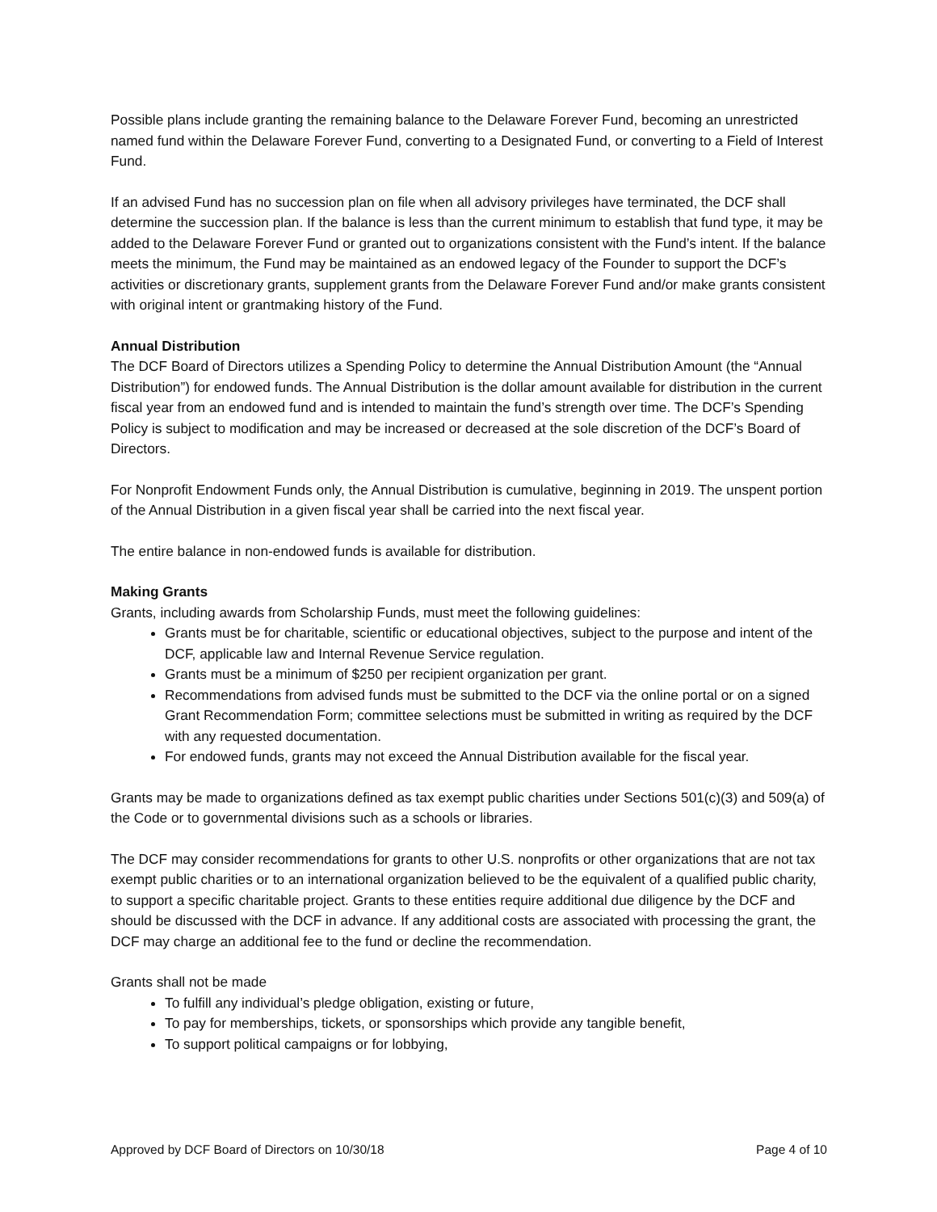Possible plans include granting the remaining balance to the Delaware Forever Fund, becoming an unrestricted named fund within the Delaware Forever Fund, converting to a Designated Fund, or converting to a Field of Interest Fund.
If an advised Fund has no succession plan on file when all advisory privileges have terminated, the DCF shall determine the succession plan. If the balance is less than the current minimum to establish that fund type, it may be added to the Delaware Forever Fund or granted out to organizations consistent with the Fund’s intent. If the balance meets the minimum, the Fund may be maintained as an endowed legacy of the Founder to support the DCF’s activities or discretionary grants, supplement grants from the Delaware Forever Fund and/or make grants consistent with original intent or grantmaking history of the Fund.
Annual Distribution
The DCF Board of Directors utilizes a Spending Policy to determine the Annual Distribution Amount (the “Annual Distribution”) for endowed funds. The Annual Distribution is the dollar amount available for distribution in the current fiscal year from an endowed fund and is intended to maintain the fund’s strength over time. The DCF’s Spending Policy is subject to modification and may be increased or decreased at the sole discretion of the DCF’s Board of Directors.
For Nonprofit Endowment Funds only, the Annual Distribution is cumulative, beginning in 2019. The unspent portion of the Annual Distribution in a given fiscal year shall be carried into the next fiscal year.
The entire balance in non-endowed funds is available for distribution.
Making Grants
Grants, including awards from Scholarship Funds, must meet the following guidelines:
Grants must be for charitable, scientific or educational objectives, subject to the purpose and intent of the DCF, applicable law and Internal Revenue Service regulation.
Grants must be a minimum of $250 per recipient organization per grant.
Recommendations from advised funds must be submitted to the DCF via the online portal or on a signed Grant Recommendation Form; committee selections must be submitted in writing as required by the DCF with any requested documentation.
For endowed funds, grants may not exceed the Annual Distribution available for the fiscal year.
Grants may be made to organizations defined as tax exempt public charities under Sections 501(c)(3) and 509(a) of the Code or to governmental divisions such as a schools or libraries.
The DCF may consider recommendations for grants to other U.S. nonprofits or other organizations that are not tax exempt public charities or to an international organization believed to be the equivalent of a qualified public charity, to support a specific charitable project. Grants to these entities require additional due diligence by the DCF and should be discussed with the DCF in advance. If any additional costs are associated with processing the grant, the DCF may charge an additional fee to the fund or decline the recommendation.
Grants shall not be made
To fulfill any individual’s pledge obligation, existing or future,
To pay for memberships, tickets, or sponsorships which provide any tangible benefit,
To support political campaigns or for lobbying,
Approved by DCF Board of Directors on 10/30/18 Page 4 of 10